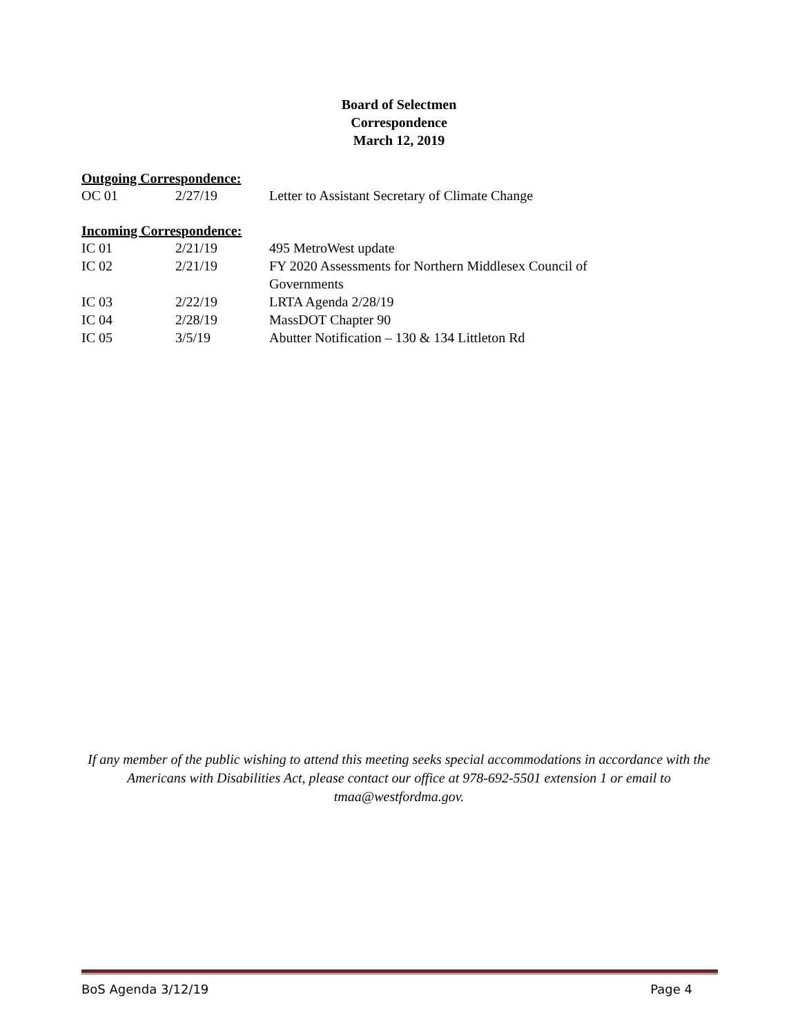Board of Selectmen
Correspondence
March 12, 2019
Outgoing Correspondence:
| OC 01 | 2/27/19 | Letter to Assistant Secretary of Climate Change |
Incoming Correspondence:
| IC 01 | 2/21/19 | 495 MetroWest update |
| IC 02 | 2/21/19 | FY 2020 Assessments for Northern Middlesex Council of Governments |
| IC 03 | 2/22/19 | LRTA Agenda 2/28/19 |
| IC 04 | 2/28/19 | MassDOT Chapter 90 |
| IC 05 | 3/5/19 | Abutter Notification – 130 & 134 Littleton Rd |
If any member of the public wishing to attend this meeting seeks special accommodations in accordance with the Americans with Disabilities Act, please contact our office at 978-692-5501 extension 1 or email to tmaa@westfordma.gov.
BoS Agenda 3/12/19 Page 4